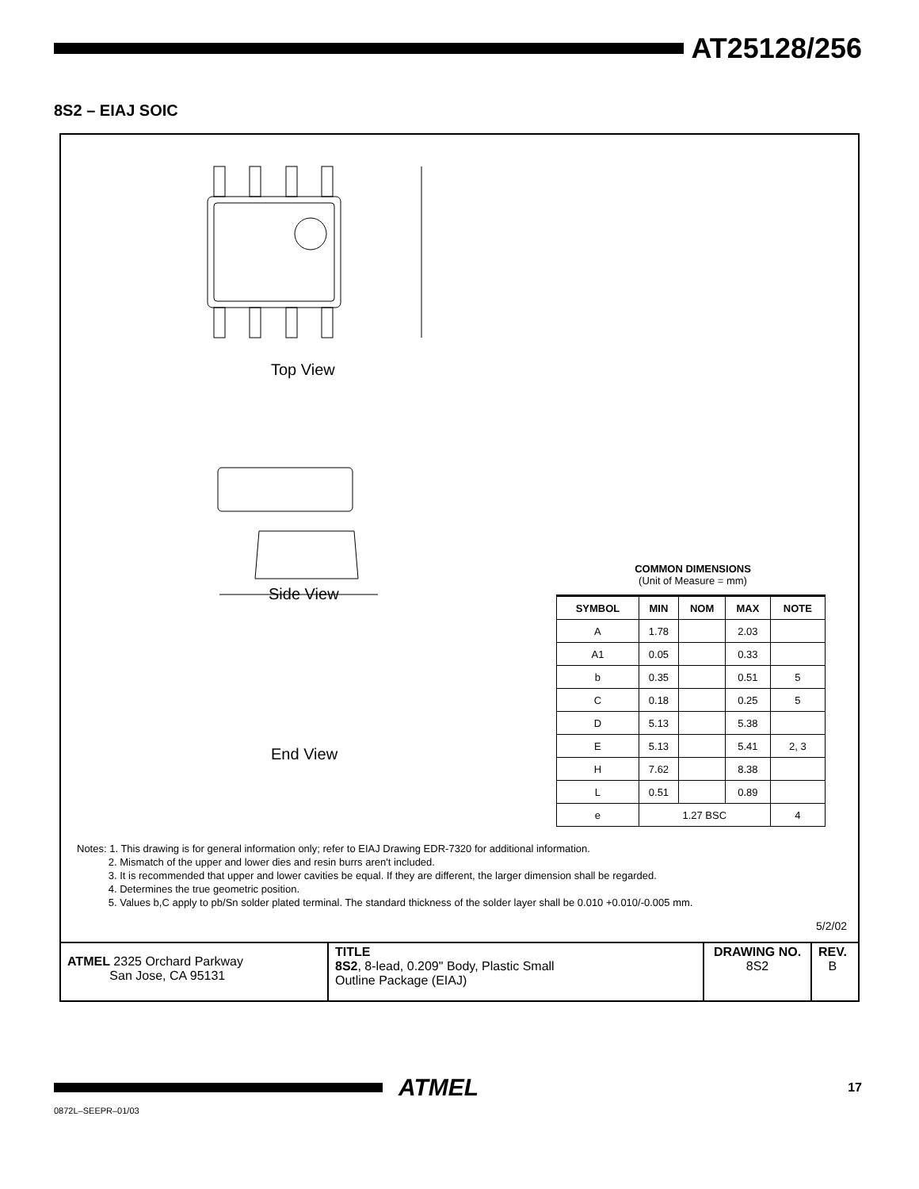AT25128/256
8S2 – EIAJ SOIC
Top View
Side View
End View
COMMON DIMENSIONS
(Unit of Measure = mm)
| SYMBOL | MIN | NOM | MAX | NOTE |
| --- | --- | --- | --- | --- |
| A | 1.78 | | 2.03 | |
| A1 | 0.05 | | 0.33 | |
| b | 0.35 | | 0.51 | 5 |
| C | 0.18 | | 0.25 | 5 |
| D | 5.13 | | 5.38 | |
| E | 5.13 | | 5.41 | 2, 3 |
| H | 7.62 | | 8.38 | |
| L | 0.51 | | 0.89 | |
| e | 1.27 BSC | | | 4 |
Notes: 1. This drawing is for general information only; refer to EIAJ Drawing EDR-7320 for additional information.
2. Mismatch of the upper and lower dies and resin burrs aren't included.
3. It is recommended that upper and lower cavities be equal. If they are different, the larger dimension shall be regarded.
4. Determines the true geometric position.
5. Values b,C apply to pb/Sn solder plated terminal. The standard thickness of the solder layer shall be 0.010 +0.010/-0.005 mm.
5/2/02
ATMEL 2325 Orchard Parkway
San Jose, CA 95131
TITLE
8S2, 8-lead, 0.209" Body, Plastic Small
Outline Package (EIAJ)
DRAWING NO.
8S2
REV.
B
ATMEL 17
0872L–SEEPR–01/03